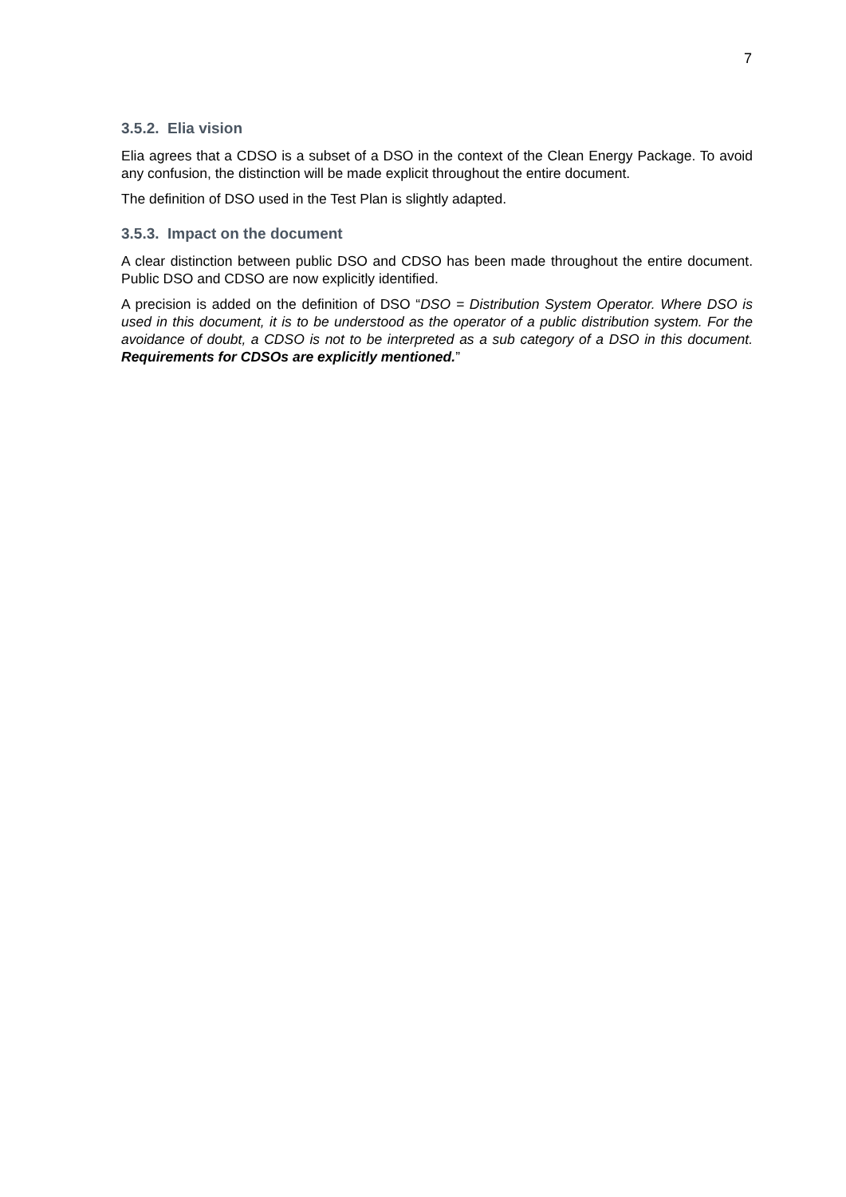7
3.5.2. Elia vision
Elia agrees that a CDSO is a subset of a DSO in the context of the Clean Energy Package. To avoid any confusion, the distinction will be made explicit throughout the entire document.
The definition of DSO used in the Test Plan is slightly adapted.
3.5.3. Impact on the document
A clear distinction between public DSO and CDSO has been made throughout the entire document. Public DSO and CDSO are now explicitly identified.
A precision is added on the definition of DSO “DSO = Distribution System Operator. Where DSO is used in this document, it is to be understood as the operator of a public distribution system. For the avoidance of doubt, a CDSO is not to be interpreted as a sub category of a DSO in this document. Requirements for CDSOs are explicitly mentioned.”